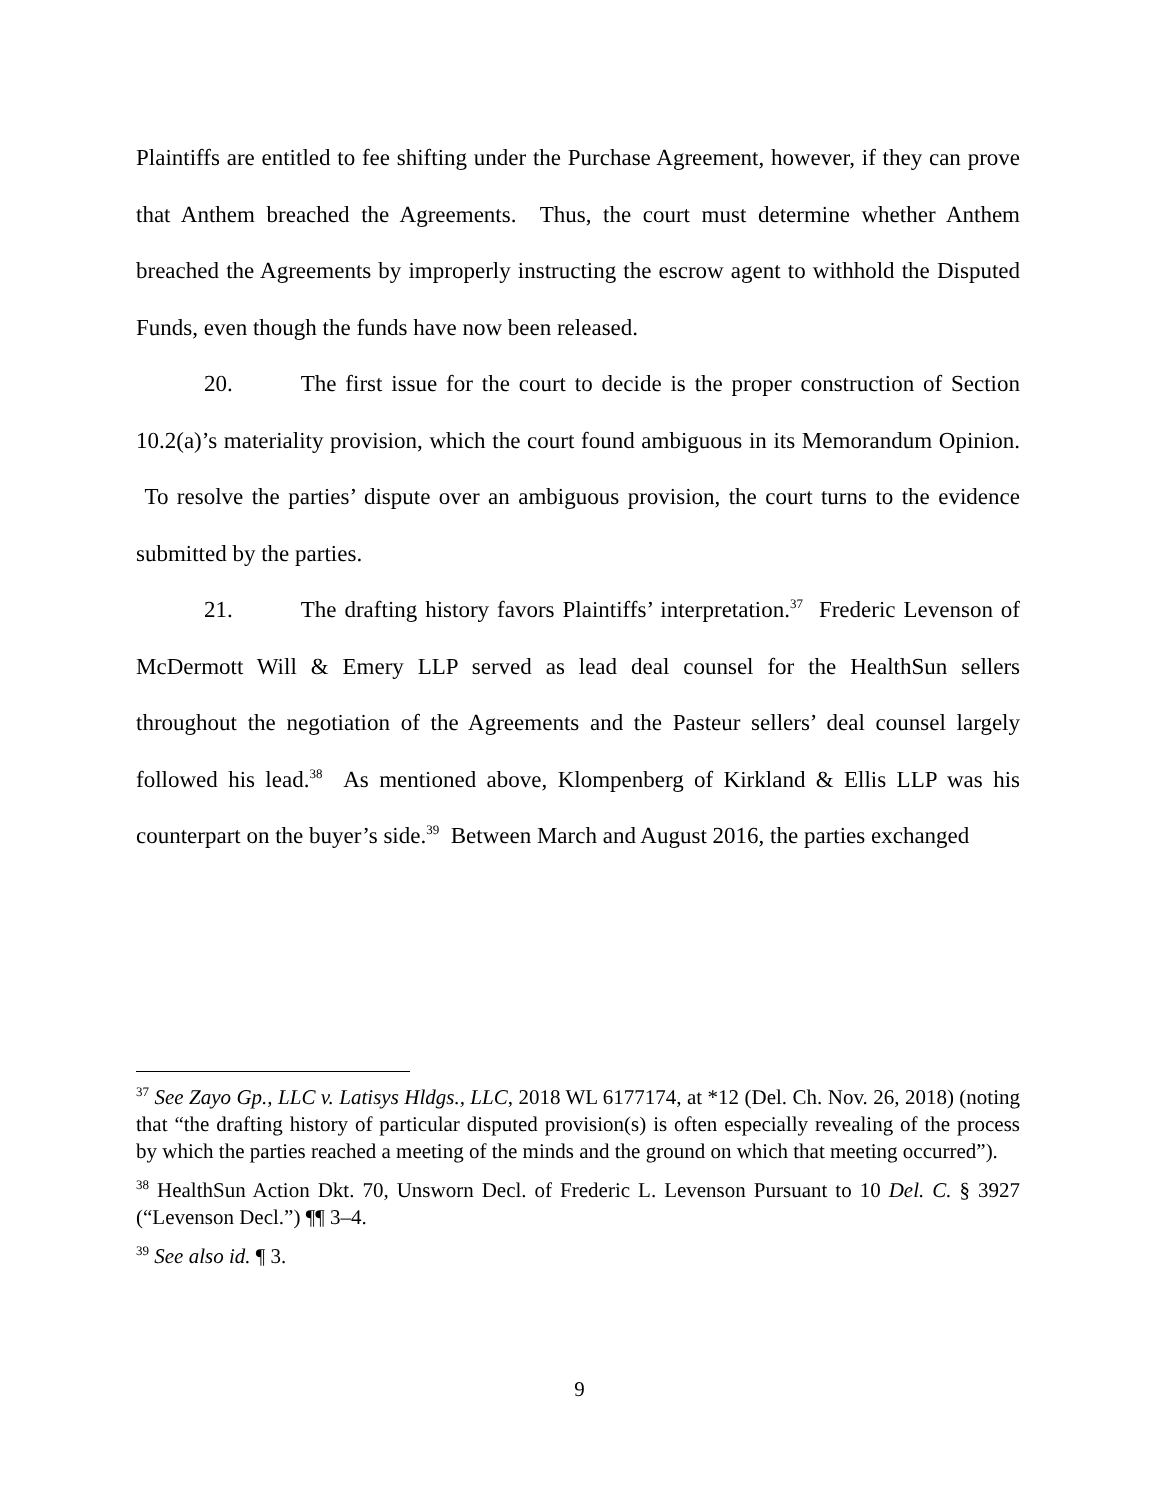Plaintiffs are entitled to fee shifting under the Purchase Agreement, however, if they can prove that Anthem breached the Agreements. Thus, the court must determine whether Anthem breached the Agreements by improperly instructing the escrow agent to withhold the Disputed Funds, even though the funds have now been released.
20. The first issue for the court to decide is the proper construction of Section 10.2(a)’s materiality provision, which the court found ambiguous in its Memorandum Opinion. To resolve the parties’ dispute over an ambiguous provision, the court turns to the evidence submitted by the parties.
21. The drafting history favors Plaintiffs’ interpretation.<sup>37</sup> Frederic Levenson of McDermott Will & Emery LLP served as lead deal counsel for the HealthSun sellers throughout the negotiation of the Agreements and the Pasteur sellers’ deal counsel largely followed his lead.<sup>38</sup> As mentioned above, Klompenberg of Kirkland & Ellis LLP was his counterpart on the buyer’s side.<sup>39</sup> Between March and August 2016, the parties exchanged
<sup>37</sup> See Zayo Gp., LLC v. Latisys Hldgs., LLC, 2018 WL 6177174, at *12 (Del. Ch. Nov. 26, 2018) (noting that “the drafting history of particular disputed provision(s) is often especially revealing of the process by which the parties reached a meeting of the minds and the ground on which that meeting occurred”).
<sup>38</sup> HealthSun Action Dkt. 70, Unsworn Decl. of Frederic L. Levenson Pursuant to 10 Del. C. § 3927 (“Levenson Decl.”) ¶¶ 3–4.
<sup>39</sup> See also id. ¶ 3.
9